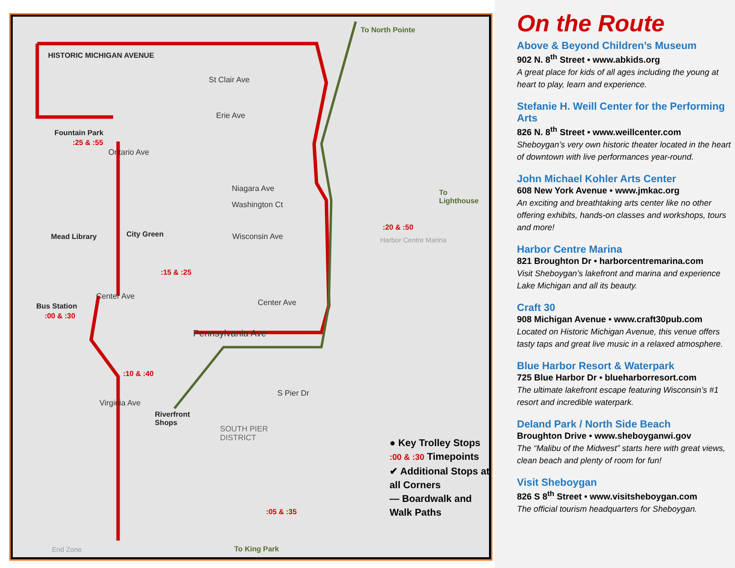HISTORIC MICHIGAN AVENUE
To North Pointe
St Clair Ave
Erie Ave
Fountain Park
:25 & :55
Ontario Ave
Niagara Ave
Washington Ct
To Lighthouse
Mead Library City Green Wisconsin Ave
:20 & :50
Harbor Centre Marina
:15 & :25
Center Ave
Center Ave
Bus Station
:00 & :30
Pennsylvania Ave
:10 & :40
S Pier Dr
Virginia Ave
Riverfront
Shops
SOUTH PIER
DISTRICT
:05 & :35
End Zone To King Park
● Key Trolley Stops
:00 & :30 Timepoints
✔ Additional Stops at
all Corners
— Boardwalk and
Walk Paths
On the Route
Above & Beyond Children’s Museum
902 N. 8<sup>th</sup> Street • www.abkids.org
A great place for kids of all ages including the young at heart to play, learn and experience.
Stefanie H. Weill Center for the Performing Arts
826 N. 8<sup>th</sup> Street • www.weillcenter.com
Sheboygan’s very own historic theater located in the heart of downtown with live performances year-round.
John Michael Kohler Arts Center
608 New York Avenue • www.jmkac.org
An exciting and breathtaking arts center like no other offering exhibits, hands-on classes and workshops, tours and more!
Harbor Centre Marina
821 Broughton Dr • harborcentremarina.com
Visit Sheboygan’s lakefront and marina and experience Lake Michigan and all its beauty.
Craft 30
908 Michigan Avenue • www.craft30pub.com
Located on Historic Michigan Avenue, this venue offers tasty taps and great live music in a relaxed atmosphere.
Blue Harbor Resort & Waterpark
725 Blue Harbor Dr • blueharborresort.com
The ultimate lakefront escape featuring Wisconsin’s #1 resort and incredible waterpark.
Deland Park / North Side Beach
Broughton Drive • www.sheboyganwi.gov
The “Malibu of the Midwest” starts here with great views, clean beach and plenty of room for fun!
Visit Sheboygan
826 S 8<sup>th</sup> Street • www.visitsheboygan.com
The official tourism headquarters for Sheboygan.